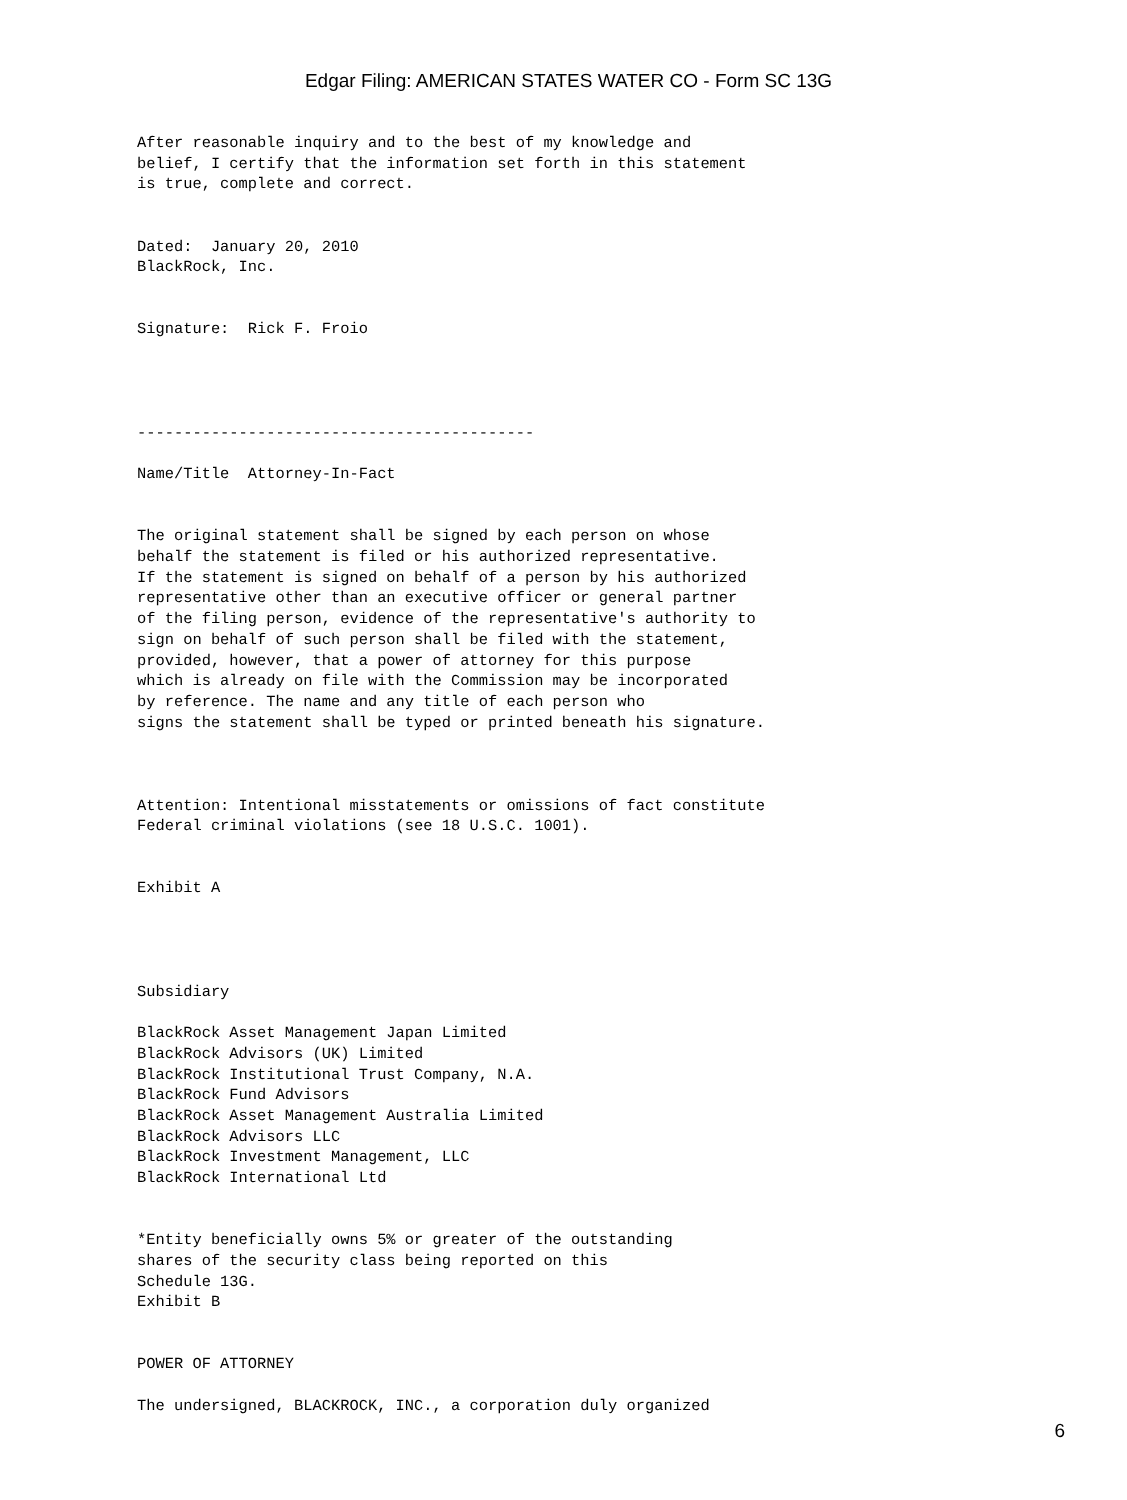Edgar Filing: AMERICAN STATES WATER CO - Form SC 13G
After reasonable inquiry and to the best of my knowledge and
belief, I certify that the information set forth in this statement
is true, complete and correct.


Dated:  January 20, 2010
BlackRock, Inc.


Signature:  Rick F. Froio




-------------------------------------------

Name/Title  Attorney-In-Fact


The original statement shall be signed by each person on whose
behalf the statement is filed or his authorized representative.
If the statement is signed on behalf of a person by his authorized
representative other than an executive officer or general partner
of the filing person, evidence of the representative's authority to
sign on behalf of such person shall be filed with the statement,
provided, however, that a power of attorney for this purpose
which is already on file with the Commission may be incorporated
by reference. The name and any title of each person who
signs the statement shall be typed or printed beneath his signature.



Attention: Intentional misstatements or omissions of fact constitute
Federal criminal violations (see 18 U.S.C. 1001).


Exhibit A




Subsidiary

BlackRock Asset Management Japan Limited
BlackRock Advisors (UK) Limited
BlackRock Institutional Trust Company, N.A.
BlackRock Fund Advisors
BlackRock Asset Management Australia Limited
BlackRock Advisors LLC
BlackRock Investment Management, LLC
BlackRock International Ltd


*Entity beneficially owns 5% or greater of the outstanding
shares of the security class being reported on this
Schedule 13G.
Exhibit B


POWER OF ATTORNEY

The undersigned, BLACKROCK, INC., a corporation duly organized
6